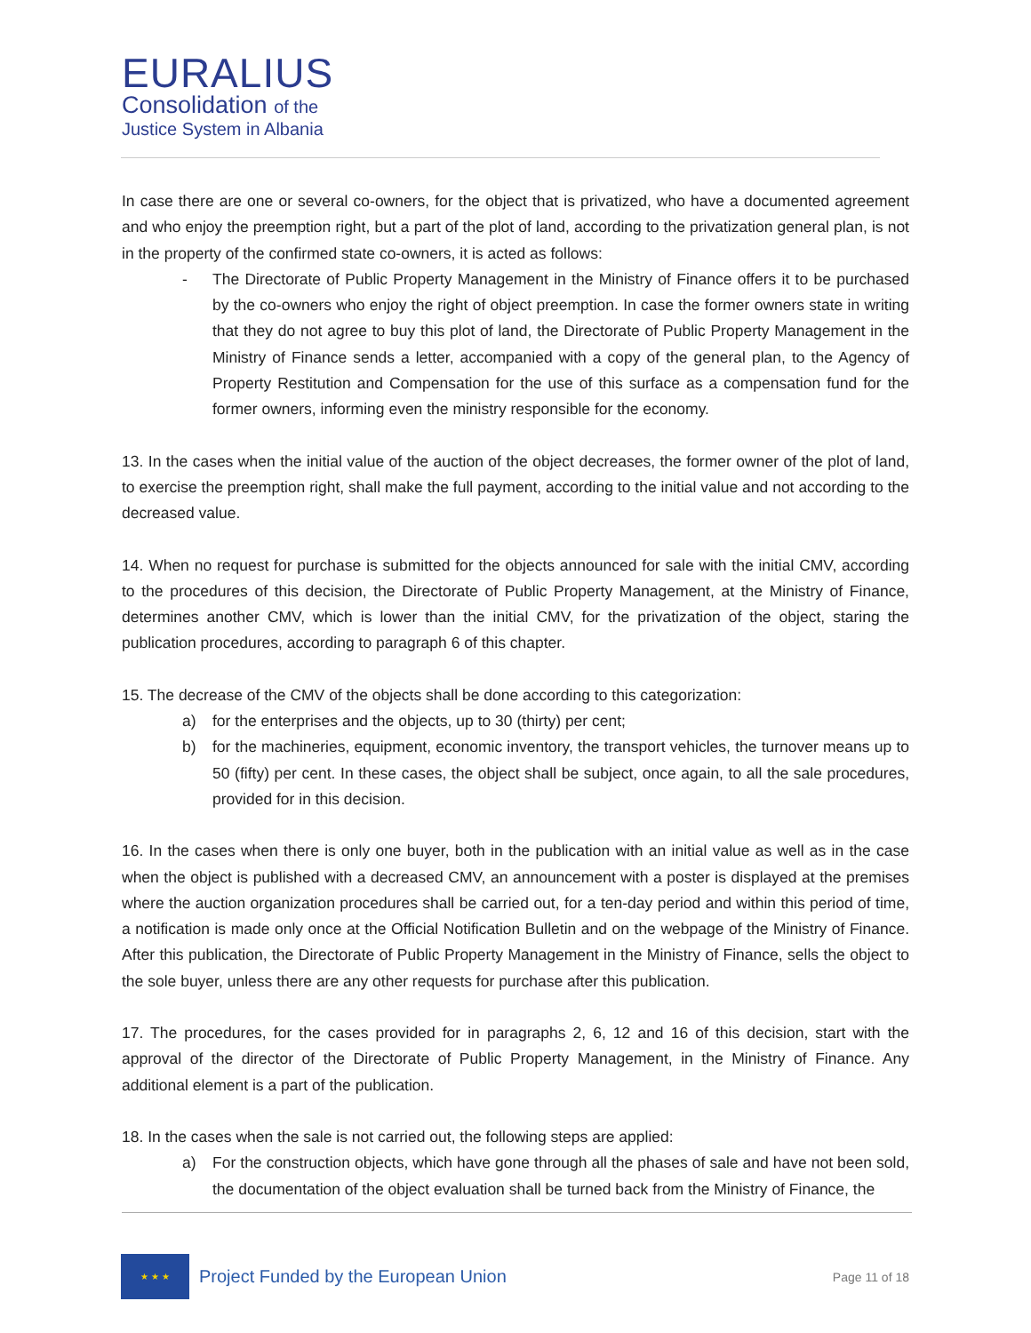EURALIUS
Consolidation of the
Justice System in Albania
In case there are one or several co-owners, for the object that is privatized, who have a documented agreement and who enjoy the preemption right, but a part of the plot of land, according to the privatization general plan, is not in the property of the confirmed state co-owners, it is acted as follows:
- The Directorate of Public Property Management in the Ministry of Finance offers it to be purchased by the co-owners who enjoy the right of object preemption. In case the former owners state in writing that they do not agree to buy this plot of land, the Directorate of Public Property Management in the Ministry of Finance sends a letter, accompanied with a copy of the general plan, to the Agency of Property Restitution and Compensation for the use of this surface as a compensation fund for the former owners, informing even the ministry responsible for the economy.
13. In the cases when the initial value of the auction of the object decreases, the former owner of the plot of land, to exercise the preemption right, shall make the full payment, according to the initial value and not according to the decreased value.
14. When no request for purchase is submitted for the objects announced for sale with the initial CMV, according to the procedures of this decision, the Directorate of Public Property Management, at the Ministry of Finance, determines another CMV, which is lower than the initial CMV, for the privatization of the object, staring the publication procedures, according to paragraph 6 of this chapter.
15. The decrease of the CMV of the objects shall be done according to this categorization:
a) for the enterprises and the objects, up to 30 (thirty) per cent;
b) for the machineries, equipment, economic inventory, the transport vehicles, the turnover means up to 50 (fifty) per cent. In these cases, the object shall be subject, once again, to all the sale procedures, provided for in this decision.
16. In the cases when there is only one buyer, both in the publication with an initial value as well as in the case when the object is published with a decreased CMV, an announcement with a poster is displayed at the premises where the auction organization procedures shall be carried out, for a ten-day period and within this period of time, a notification is made only once at the Official Notification Bulletin and on the webpage of the Ministry of Finance. After this publication, the Directorate of Public Property Management in the Ministry of Finance, sells the object to the sole buyer, unless there are any other requests for purchase after this publication.
17. The procedures, for the cases provided for in paragraphs 2, 6, 12 and 16 of this decision, start with the approval of the director of the Directorate of Public Property Management, in the Ministry of Finance. Any additional element is a part of the publication.
18. In the cases when the sale is not carried out, the following steps are applied:
a) For the construction objects, which have gone through all the phases of sale and have not been sold, the documentation of the object evaluation shall be turned back from the Ministry of Finance, the
★ ★ ★
Project Funded by the European Union
Page 11 of 18